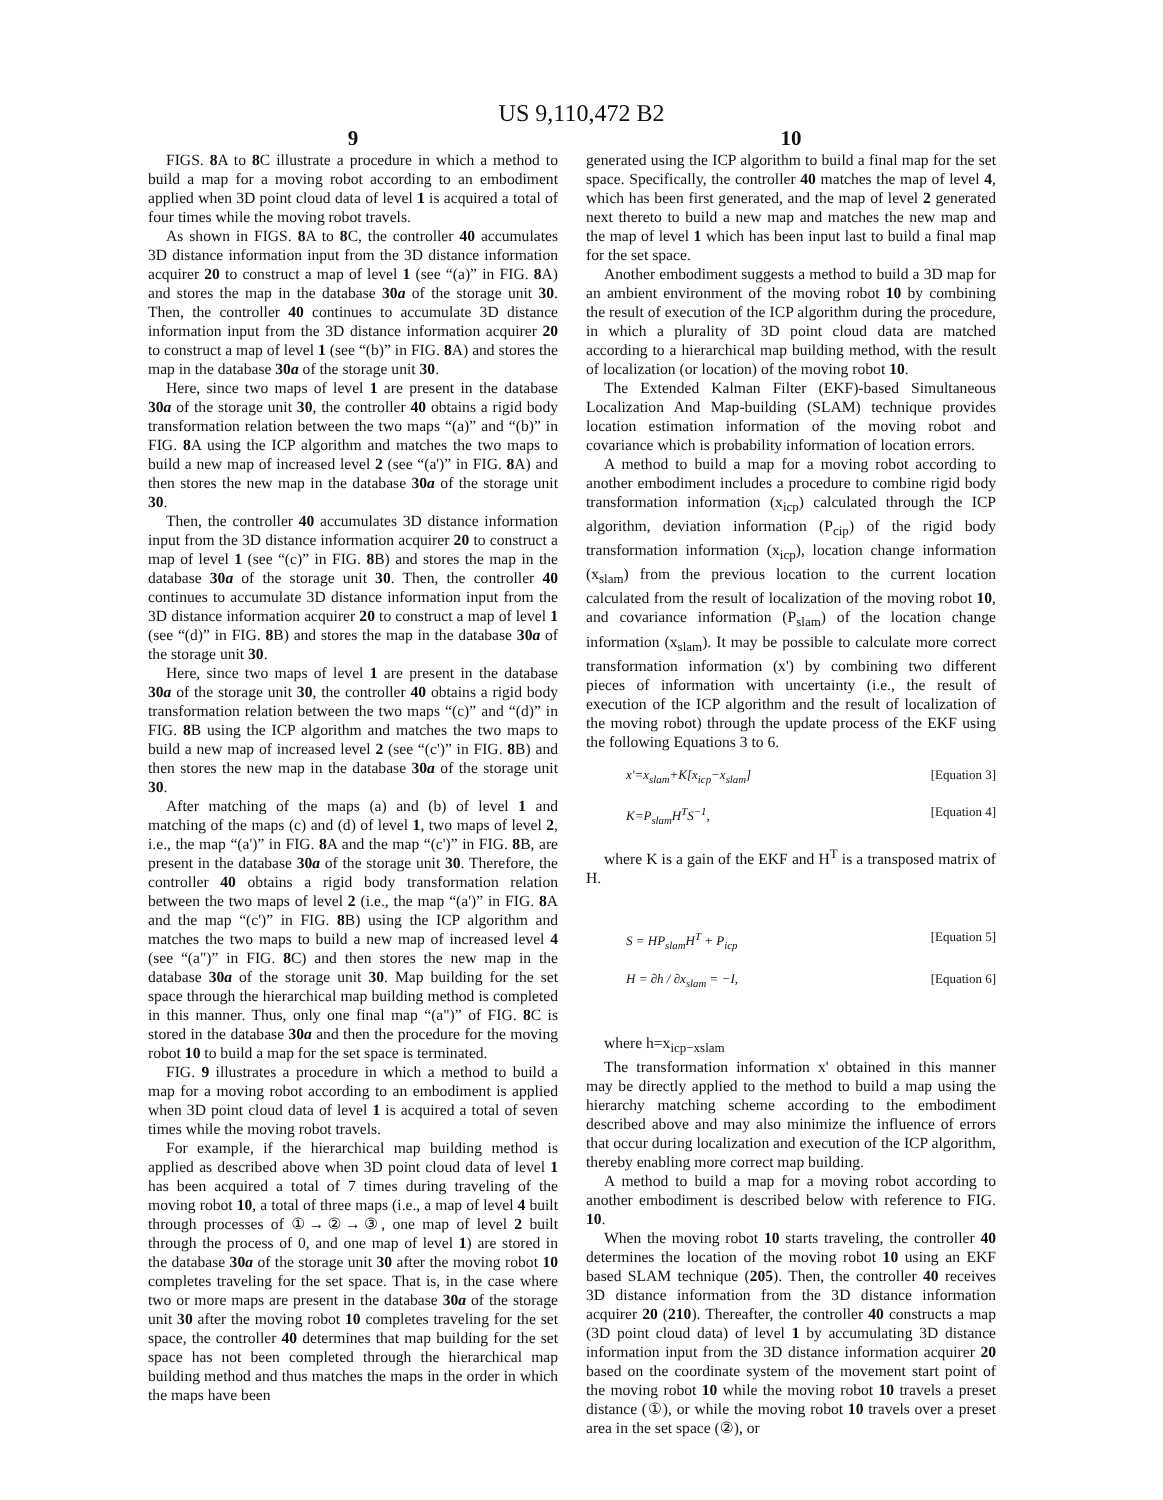US 9,110,472 B2
9
FIGS. 8 A to 8 C illustrate a procedure in which a method to build a map for a moving robot according to an embodiment applied when 3D point cloud data of level 1 is acquired a total of four times while the moving robot travels.
As shown in FIGS. 8 A to 8 C, the controller 40 accumulates 3D distance information input from the 3D distance information acquirer 20 to construct a map of level 1 (see “(a)” in FIG. 8 A) and stores the map in the database 30a of the storage unit 30. Then, the controller 40 continues to accumulate 3D distance information input from the 3D distance information acquirer 20 to construct a map of level 1 (see “(b)” in FIG. 8 A) and stores the map in the database 30a of the storage unit 30.
Here, since two maps of level 1 are present in the database 30a of the storage unit 30, the controller 40 obtains a rigid body transformation relation between the two maps “(a)” and “(b)” in FIG. 8 A using the ICP algorithm and matches the two maps to build a new map of increased level 2 (see “(a')” in FIG. 8 A) and then stores the new map in the database 30a of the storage unit 30.
Then, the controller 40 accumulates 3D distance information input from the 3D distance information acquirer 20 to construct a map of level 1 (see “(c)” in FIG. 8 B) and stores the map in the database 30a of the storage unit 30. Then, the controller 40 continues to accumulate 3D distance information input from the 3D distance information acquirer 20 to construct a map of level 1 (see “(d)” in FIG. 8 B) and stores the map in the database 30a of the storage unit 30.
Here, since two maps of level 1 are present in the database 30a of the storage unit 30, the controller 40 obtains a rigid body transformation relation between the two maps “(c)” and “(d)” in FIG. 8 B using the ICP algorithm and matches the two maps to build a new map of increased level 2 (see “(c')” in FIG. 8 B) and then stores the new map in the database 30a of the storage unit 30.
After matching of the maps (a) and (b) of level 1 and matching of the maps (c) and (d) of level 1, two maps of level 2, i.e., the map “(a')” in FIG. 8 A and the map “(c')” in FIG. 8 B, are present in the database 30a of the storage unit 30. Therefore, the controller 40 obtains a rigid body transformation relation between the two maps of level 2 (i.e., the map “(a')” in FIG. 8 A and the map “(c')” in FIG. 8 B) using the ICP algorithm and matches the two maps to build a new map of increased level 4 (see “(a")” in FIG. 8 C) and then stores the new map in the database 30a of the storage unit 30. Map building for the set space through the hierarchical map building method is completed in this manner. Thus, only one final map “(a")” of FIG. 8 C is stored in the database 30a and then the procedure for the moving robot 10 to build a map for the set space is terminated.
FIG. 9 illustrates a procedure in which a method to build a map for a moving robot according to an embodiment is applied when 3D point cloud data of level 1 is acquired a total of seven times while the moving robot travels.
For example, if the hierarchical map building method is applied as described above when 3D point cloud data of level 1 has been acquired a total of 7 times during traveling of the moving robot 10, a total of three maps (i.e., a map of level 4 built through processes of ①→②→③, one map of level 2 built through the process of 0, and one map of level 1) are stored in the database 30a of the storage unit 30 after the moving robot 10 completes traveling for the set space. That is, in the case where two or more maps are present in the database 30a of the storage unit 30 after the moving robot 10 completes traveling for the set space, the controller 40 determines that map building for the set space has not been completed through the hierarchical map building method and thus matches the maps in the order in which the maps have been
10
generated using the ICP algorithm to build a final map for the set space. Specifically, the controller 40 matches the map of level 4, which has been first generated, and the map of level 2 generated next thereto to build a new map and matches the new map and the map of level 1 which has been input last to build a final map for the set space.
Another embodiment suggests a method to build a 3D map for an ambient environment of the moving robot 10 by combining the result of execution of the ICP algorithm during the procedure, in which a plurality of 3D point cloud data are matched according to a hierarchical map building method, with the result of localization (or location) of the moving robot 10.
The Extended Kalman Filter (EKF)-based Simultaneous Localization And Map-building (SLAM) technique provides location estimation information of the moving robot and covariance which is probability information of location errors.
A method to build a map for a moving robot according to another embodiment includes a procedure to combine rigid body transformation information (x<sub>icp</sub>) calculated through the ICP algorithm, deviation information (P<sub>cip</sub>) of the rigid body transformation information (x<sub>icp</sub>), location change information (x<sub>slam</sub>) from the previous location to the current location calculated from the result of localization of the moving robot 10, and covariance information (P<sub>slam</sub>) of the location change information (x<sub>slam</sub>). It may be possible to calculate more correct transformation information (x') by combining two different pieces of information with uncertainty (i.e., the result of execution of the ICP algorithm and the result of localization of the moving robot) through the update process of the EKF using the following Equations 3 to 6.
x'=x<sub>slam</sub>+K[x<sub>icp</sub>−x<sub>slam</sub>] [Equation 3]
K=P<sub>slam</sub>H<sup>T</sup>S<sup>−1</sup>, [Equation 4]
where K is a gain of the EKF and H<sup>T</sup> is a transposed matrix of H.
S = HP<sub>slam</sub>H<sup>T</sup> + P<sub>icp</sub> [Equation 5]
H = ∂h / ∂x<sub>slam</sub> = −I, [Equation 6]
where h=x<sub>icp−xslam</sub>
The transformation information x' obtained in this manner may be directly applied to the method to build a map using the hierarchy matching scheme according to the embodiment described above and may also minimize the influence of errors that occur during localization and execution of the ICP algorithm, thereby enabling more correct map building.
A method to build a map for a moving robot according to another embodiment is described below with reference to FIG. 10.
When the moving robot 10 starts traveling, the controller 40 determines the location of the moving robot 10 using an EKF based SLAM technique (205). Then, the controller 40 receives 3D distance information from the 3D distance information acquirer 20 (210). Thereafter, the controller 40 constructs a map (3D point cloud data) of level 1 by accumulating 3D distance information input from the 3D distance information acquirer 20 based on the coordinate system of the movement start point of the moving robot 10 while the moving robot 10 travels a preset distance (①), or while the moving robot 10 travels over a preset area in the set space (②), or